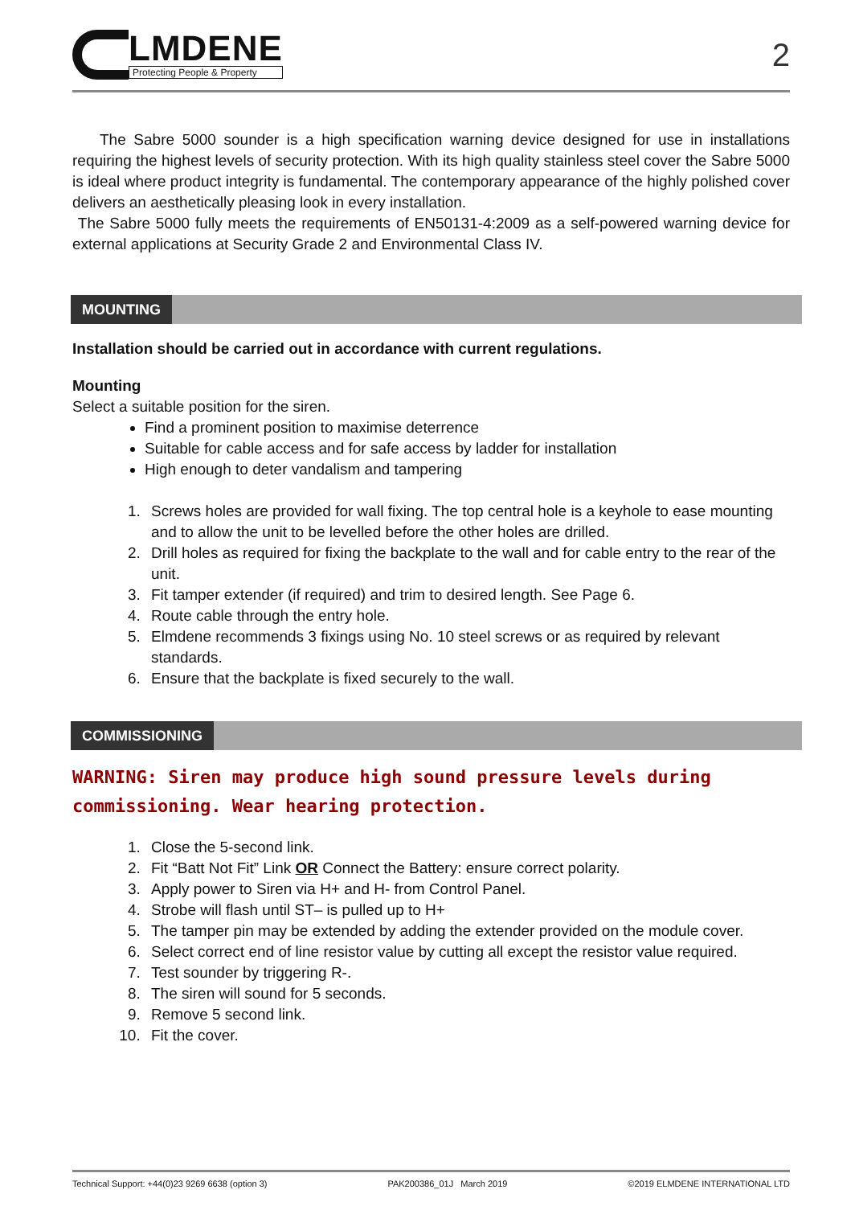LMDENE
Protecting People & Property
2
The Sabre 5000 sounder is a high specification warning device designed for use in installations requiring the highest levels of security protection. With its high quality stainless steel cover the Sabre 5000 is ideal where product integrity is fundamental. The contemporary appearance of the highly polished cover delivers an aesthetically pleasing look in every installation.
The Sabre 5000 fully meets the requirements of EN50131-4:2009 as a self-powered warning device for external applications at Security Grade 2 and Environmental Class IV.
MOUNTING
Installation should be carried out in accordance with current regulations.
Mounting
Select a suitable position for the siren.
Find a prominent position to maximise deterrence
Suitable for cable access and for safe access by ladder for installation
High enough to deter vandalism and tampering
1. Screws holes are provided for wall fixing. The top central hole is a keyhole to ease mounting and to allow the unit to be levelled before the other holes are drilled.
2. Drill holes as required for fixing the backplate to the wall and for cable entry to the rear of the unit.
3. Fit tamper extender (if required) and trim to desired length. See Page 6.
4. Route cable through the entry hole.
5. Elmdene recommends 3 fixings using No. 10 steel screws or as required by relevant standards.
6. Ensure that the backplate is fixed securely to the wall.
COMMISSIONING
WARNING: Siren may produce high sound pressure levels during commissioning. Wear hearing protection.
1. Close the 5-second link.
2. Fit “Batt Not Fit” Link OR Connect the Battery: ensure correct polarity.
3. Apply power to Siren via H+ and H- from Control Panel.
4. Strobe will flash until ST– is pulled up to H+
5. The tamper pin may be extended by adding the extender provided on the module cover.
6. Select correct end of line resistor value by cutting all except the resistor value required.
7. Test sounder by triggering R-.
8. The siren will sound for 5 seconds.
9. Remove 5 second link.
10. Fit the cover.
Technical Support: +44(0)23 9269 6638 (option 3) PAK200386_01J March 2019 ©2019 ELMDENE INTERNATIONAL LTD